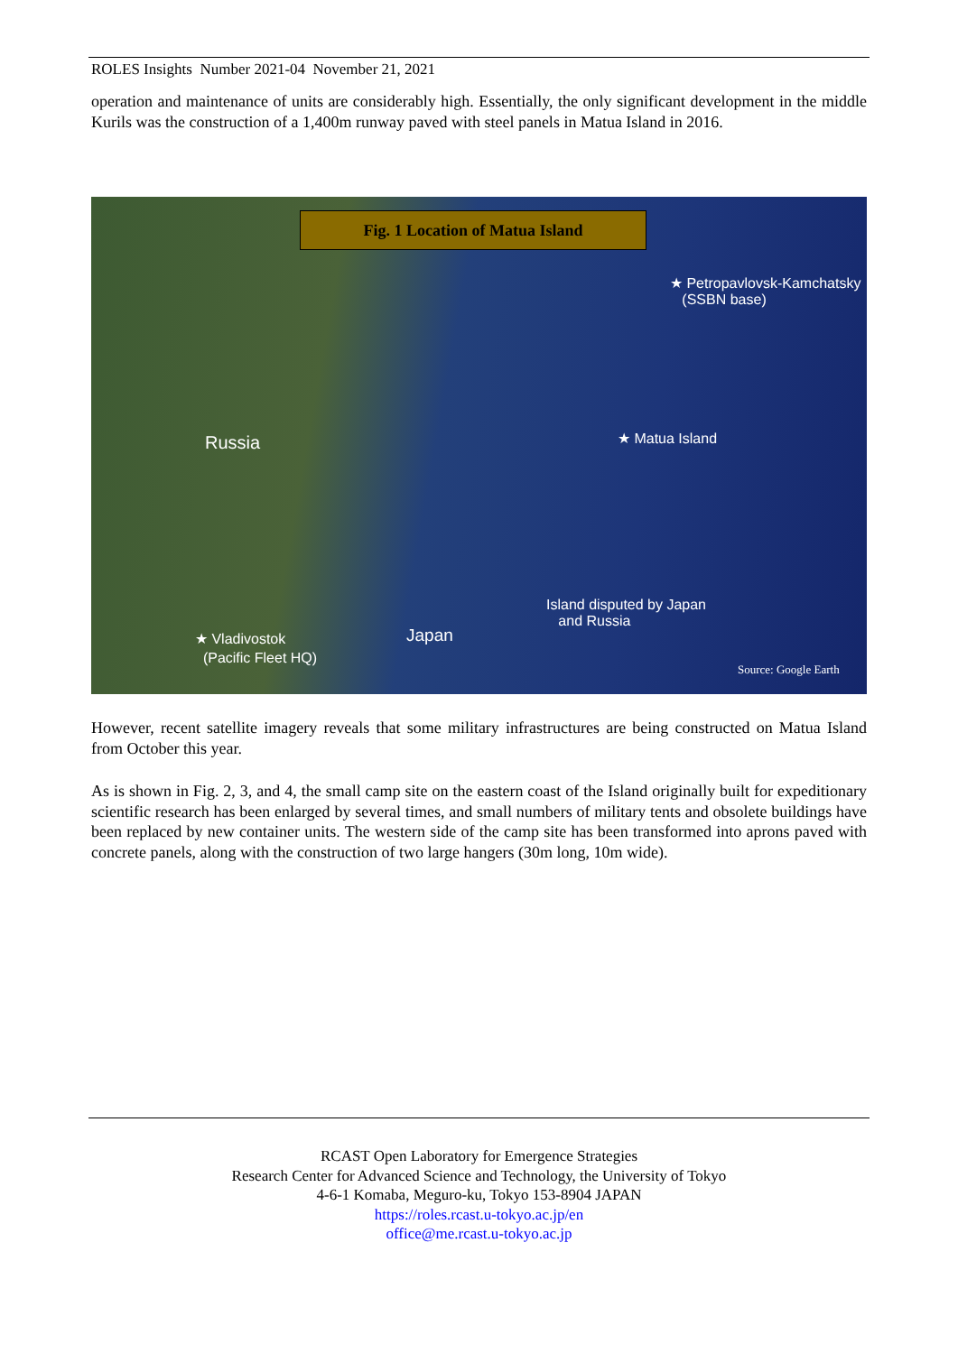ROLES Insights Number 2021-04 November 21, 2021
operation and maintenance of units are considerably high. Essentially, the only significant development in the middle Kurils was the construction of a 1,400m runway paved with steel panels in Matua Island in 2016.
Fig. 1 Location of Matua Island
★ Petropavlovsk-Kamchatsky
(SSBN base)
Russia ★ Matua Island
Island disputed by Japan
and Russia
★ Vladivostok
(Pacific Fleet HQ)
Japan
Source: Google Earth
However, recent satellite imagery reveals that some military infrastructures are being constructed on Matua Island from October this year.
As is shown in Fig. 2, 3, and 4, the small camp site on the eastern coast of the Island originally built for expeditionary scientific research has been enlarged by several times, and small numbers of military tents and obsolete buildings have been replaced by new container units. The western side of the camp site has been transformed into aprons paved with concrete panels, along with the construction of two large hangers (30m long, 10m wide).
RCAST Open Laboratory for Emergence Strategies
Research Center for Advanced Science and Technology, the University of Tokyo
4-6-1 Komaba, Meguro-ku, Tokyo 153-8904 JAPAN
https://roles.rcast.u-tokyo.ac.jp/en
office@me.rcast.u-tokyo.ac.jp